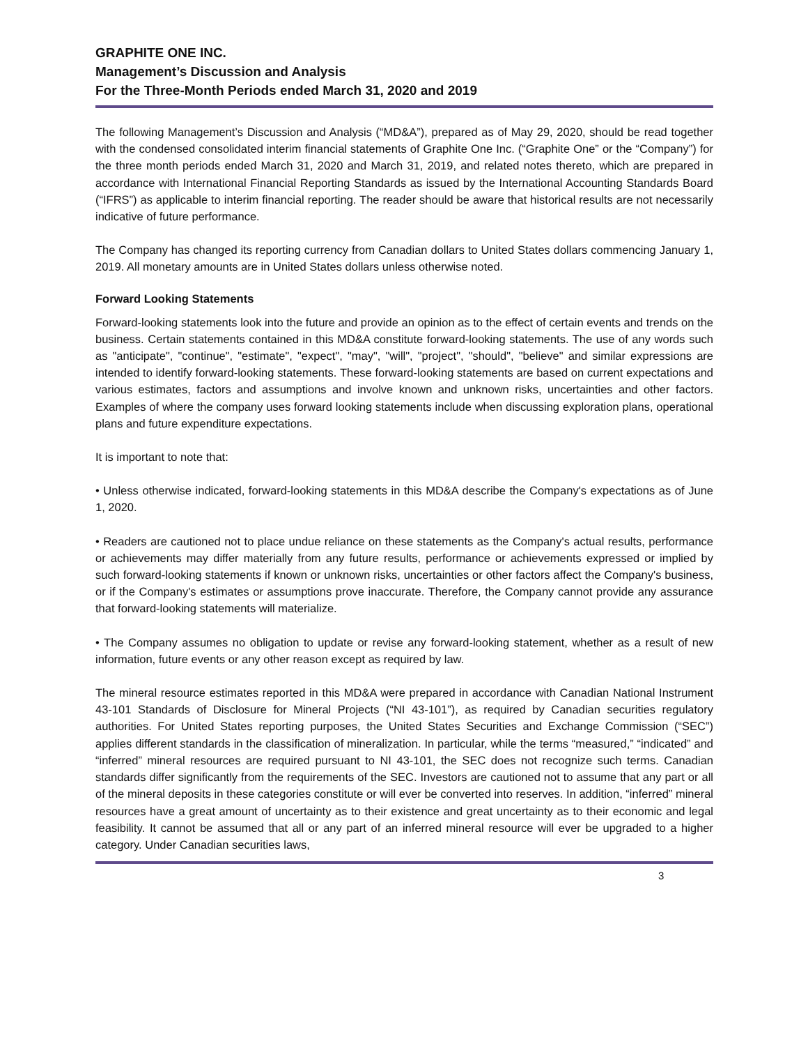GRAPHITE ONE INC.
Management’s Discussion and Analysis
For the Three-Month Periods ended March 31, 2020 and 2019
The following Management’s Discussion and Analysis (“MD&A”), prepared as of May 29, 2020, should be read together with the condensed consolidated interim financial statements of Graphite One Inc. (“Graphite One” or the “Company”) for the three month periods ended March 31, 2020 and March 31, 2019, and related notes thereto, which are prepared in accordance with International Financial Reporting Standards as issued by the International Accounting Standards Board (“IFRS”) as applicable to interim financial reporting. The reader should be aware that historical results are not necessarily indicative of future performance.
The Company has changed its reporting currency from Canadian dollars to United States dollars commencing January 1, 2019. All monetary amounts are in United States dollars unless otherwise noted.
Forward Looking Statements
Forward-looking statements look into the future and provide an opinion as to the effect of certain events and trends on the business. Certain statements contained in this MD&A constitute forward-looking statements. The use of any words such as "anticipate", "continue", "estimate", "expect", "may", "will", "project", "should", "believe" and similar expressions are intended to identify forward-looking statements. These forward-looking statements are based on current expectations and various estimates, factors and assumptions and involve known and unknown risks, uncertainties and other factors. Examples of where the company uses forward looking statements include when discussing exploration plans, operational plans and future expenditure expectations.
It is important to note that:
• Unless otherwise indicated, forward-looking statements in this MD&A describe the Company's expectations as of June 1, 2020.
• Readers are cautioned not to place undue reliance on these statements as the Company's actual results, performance or achievements may differ materially from any future results, performance or achievements expressed or implied by such forward-looking statements if known or unknown risks, uncertainties or other factors affect the Company's business, or if the Company's estimates or assumptions prove inaccurate. Therefore, the Company cannot provide any assurance that forward-looking statements will materialize.
• The Company assumes no obligation to update or revise any forward-looking statement, whether as a result of new information, future events or any other reason except as required by law.
The mineral resource estimates reported in this MD&A were prepared in accordance with Canadian National Instrument 43-101 Standards of Disclosure for Mineral Projects (“NI 43-101”), as required by Canadian securities regulatory authorities. For United States reporting purposes, the United States Securities and Exchange Commission (“SEC”) applies different standards in the classification of mineralization. In particular, while the terms “measured,” “indicated” and “inferred” mineral resources are required pursuant to NI 43-101, the SEC does not recognize such terms. Canadian standards differ significantly from the requirements of the SEC. Investors are cautioned not to assume that any part or all of the mineral deposits in these categories constitute or will ever be converted into reserves. In addition, “inferred” mineral resources have a great amount of uncertainty as to their existence and great uncertainty as to their economic and legal feasibility. It cannot be assumed that all or any part of an inferred mineral resource will ever be upgraded to a higher category. Under Canadian securities laws,
3